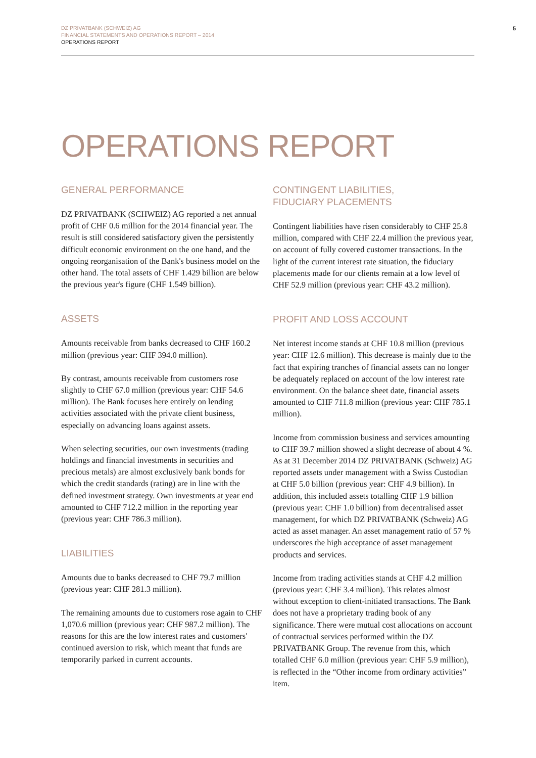5
DZ PRIVATBANK (SCHWEIZ) AG
FINANCIAL STATEMENTS AND OPERATIONS REPORT – 2014
OPERATIONS REPORT
OPERATIONS REPORT
GENERAL PERFORMANCE
DZ PRIVATBANK (SCHWEIZ) AG reported a net annual profit of CHF 0.6 million for the 2014 financial year. The result is still considered satisfactory given the persistently difficult economic environment on the one hand, and the ongoing reorganisation of the Bank's business model on the other hand. The total assets of CHF 1.429 billion are below the previous year's figure (CHF 1.549 billion).
ASSETS
Amounts receivable from banks decreased to CHF 160.2 million (previous year: CHF 394.0 million).
By contrast, amounts receivable from customers rose slightly to CHF 67.0 million (previous year: CHF 54.6 million). The Bank focuses here entirely on lending activities associated with the private client business, especially on advancing loans against assets.
When selecting securities, our own investments (trading holdings and financial investments in securities and precious metals) are almost exclusively bank bonds for which the credit standards (rating) are in line with the defined investment strategy. Own investments at year end amounted to CHF 712.2 million in the reporting year (previous year: CHF 786.3 million).
LIABILITIES
Amounts due to banks decreased to CHF 79.7 million (previous year: CHF 281.3 million).
The remaining amounts due to customers rose again to CHF 1,070.6 million (previous year: CHF 987.2 million). The reasons for this are the low interest rates and customers' continued aversion to risk, which meant that funds are temporarily parked in current accounts.
CONTINGENT LIABILITIES,
FIDUCIARY PLACEMENTS
Contingent liabilities have risen considerably to CHF 25.8 million, compared with CHF 22.4 million the previous year, on account of fully covered customer transactions. In the light of the current interest rate situation, the fiduciary placements made for our clients remain at a low level of CHF 52.9 million (previous year: CHF 43.2 million).
PROFIT AND LOSS ACCOUNT
Net interest income stands at CHF 10.8 million (previous year: CHF 12.6 million). This decrease is mainly due to the fact that expiring tranches of financial assets can no longer be adequately replaced on account of the low interest rate environment. On the balance sheet date, financial assets amounted to CHF 711.8 million (previous year: CHF 785.1 million).
Income from commission business and services amounting to CHF 39.7 million showed a slight decrease of about 4 %. As at 31 December 2014 DZ PRIVATBANK (Schweiz) AG reported assets under management with a Swiss Custodian at CHF 5.0 billion (previous year: CHF 4.9 billion). In addition, this included assets totalling CHF 1.9 billion (previous year: CHF 1.0 billion) from decentralised asset management, for which DZ PRIVATBANK (Schweiz) AG acted as asset manager. An asset management ratio of 57 % underscores the high acceptance of asset management products and services.
Income from trading activities stands at CHF 4.2 million (previous year: CHF 3.4 million). This relates almost without exception to client-initiated transactions. The Bank does not have a proprietary trading book of any significance. There were mutual cost allocations on account of contractual services performed within the DZ PRIVATBANK Group. The revenue from this, which totalled CHF 6.0 million (previous year: CHF 5.9 million), is reflected in the “Other income from ordinary activities” item.